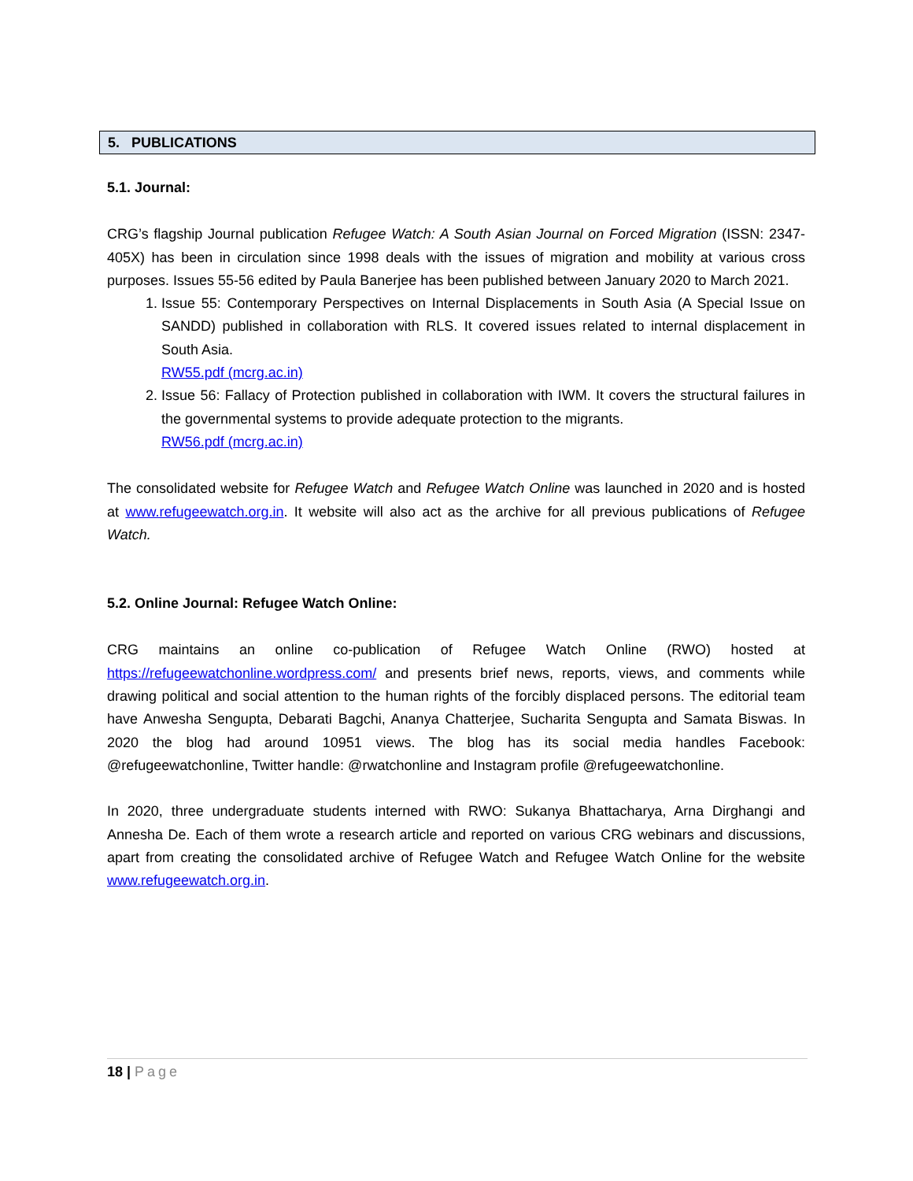5. PUBLICATIONS
5.1. Journal:
CRG’s flagship Journal publication Refugee Watch: A South Asian Journal on Forced Migration (ISSN: 2347-405X) has been in circulation since 1998 deals with the issues of migration and mobility at various cross purposes. Issues 55-56 edited by Paula Banerjee has been published between January 2020 to March 2021.
1. Issue 55: Contemporary Perspectives on Internal Displacements in South Asia (A Special Issue on SANDD) published in collaboration with RLS. It covered issues related to internal displacement in South Asia.
RW55.pdf (mcrg.ac.in)
2. Issue 56: Fallacy of Protection published in collaboration with IWM. It covers the structural failures in the governmental systems to provide adequate protection to the migrants.
RW56.pdf (mcrg.ac.in)
The consolidated website for Refugee Watch and Refugee Watch Online was launched in 2020 and is hosted at www.refugeewatch.org.in. It website will also act as the archive for all previous publications of Refugee Watch.
5.2. Online Journal: Refugee Watch Online:
CRG maintains an online co-publication of Refugee Watch Online (RWO) hosted at https://refugeewatchonline.wordpress.com/ and presents brief news, reports, views, and comments while drawing political and social attention to the human rights of the forcibly displaced persons. The editorial team have Anwesha Sengupta, Debarati Bagchi, Ananya Chatterjee, Sucharita Sengupta and Samata Biswas. In 2020 the blog had around 10951 views. The blog has its social media handles Facebook: @refugeewatchonline, Twitter handle: @rwatchonline and Instagram profile @refugeewatchonline.
In 2020, three undergraduate students interned with RWO: Sukanya Bhattacharya, Arna Dirghangi and Annesha De. Each of them wrote a research article and reported on various CRG webinars and discussions, apart from creating the consolidated archive of Refugee Watch and Refugee Watch Online for the website www.refugeewatch.org.in.
18 | Page